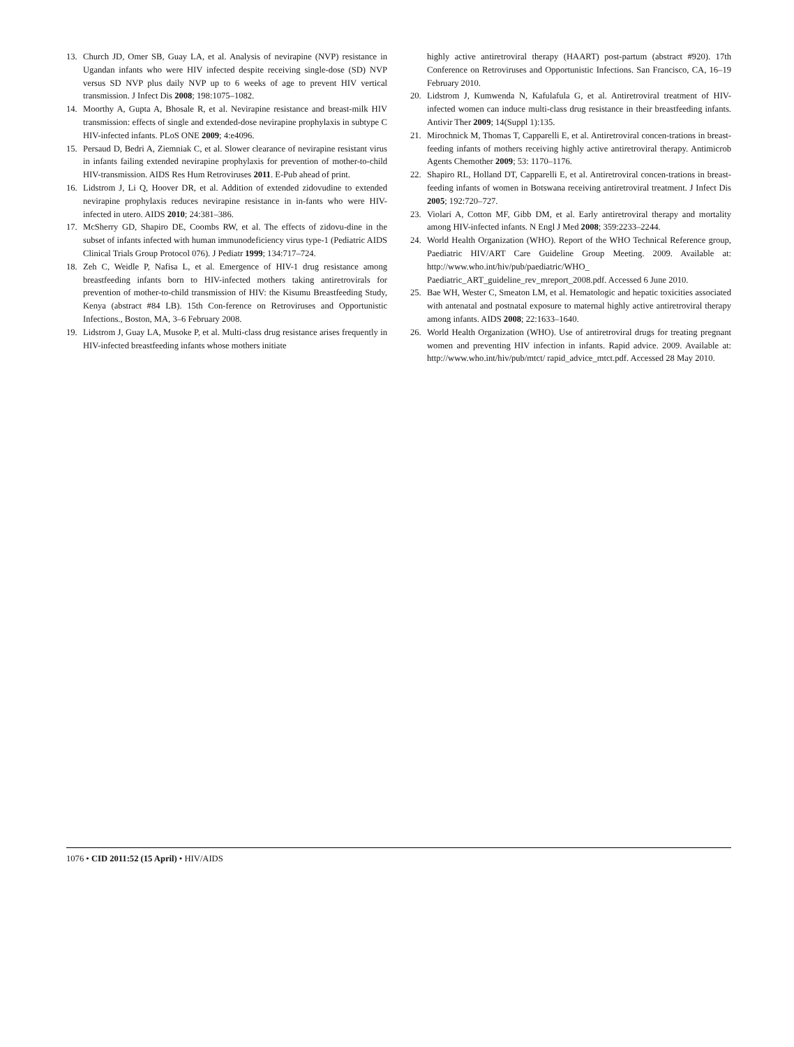13. Church JD, Omer SB, Guay LA, et al. Analysis of nevirapine (NVP) resistance in Ugandan infants who were HIV infected despite receiving single-dose (SD) NVP versus SD NVP plus daily NVP up to 6 weeks of age to prevent HIV vertical transmission. J Infect Dis 2008; 198:1075–1082.
14. Moorthy A, Gupta A, Bhosale R, et al. Nevirapine resistance and breast-milk HIV transmission: effects of single and extended-dose nevirapine prophylaxis in subtype C HIV-infected infants. PLoS ONE 2009; 4:e4096.
15. Persaud D, Bedri A, Ziemniak C, et al. Slower clearance of nevirapine resistant virus in infants failing extended nevirapine prophylaxis for prevention of mother-to-child HIV-transmission. AIDS Res Hum Retroviruses 2011. E-Pub ahead of print.
16. Lidstrom J, Li Q, Hoover DR, et al. Addition of extended zidovudine to extended nevirapine prophylaxis reduces nevirapine resistance in in-fants who were HIV-infected in utero. AIDS 2010; 24:381–386.
17. McSherry GD, Shapiro DE, Coombs RW, et al. The effects of zidovu-dine in the subset of infants infected with human immunodeficiency virus type-1 (Pediatric AIDS Clinical Trials Group Protocol 076). J Pediatr 1999; 134:717–724.
18. Zeh C, Weidle P, Nafisa L, et al. Emergence of HIV-1 drug resistance among breastfeeding infants born to HIV-infected mothers taking antiretrovirals for prevention of mother-to-child transmission of HIV: the Kisumu Breastfeeding Study, Kenya (abstract #84 LB). 15th Con-ference on Retroviruses and Opportunistic Infections., Boston, MA, 3–6 February 2008.
19. Lidstrom J, Guay LA, Musoke P, et al. Multi-class drug resistance arises frequently in HIV-infected breastfeeding infants whose mothers initiate
highly active antiretroviral therapy (HAART) post-partum (abstract #920). 17th Conference on Retroviruses and Opportunistic Infections. San Francisco, CA, 16–19 February 2010.
20. Lidstrom J, Kumwenda N, Kafulafula G, et al. Antiretroviral treatment of HIV-infected women can induce multi-class drug resistance in their breastfeeding infants. Antivir Ther 2009; 14(Suppl 1):135.
21. Mirochnick M, Thomas T, Capparelli E, et al. Antiretroviral concen-trations in breast-feeding infants of mothers receiving highly active antiretroviral therapy. Antimicrob Agents Chemother 2009; 53: 1170–1176.
22. Shapiro RL, Holland DT, Capparelli E, et al. Antiretroviral concen-trations in breast-feeding infants of women in Botswana receiving antiretroviral treatment. J Infect Dis 2005; 192:720–727.
23. Violari A, Cotton MF, Gibb DM, et al. Early antiretroviral therapy and mortality among HIV-infected infants. N Engl J Med 2008; 359:2233–2244.
24. World Health Organization (WHO). Report of the WHO Technical Reference group, Paediatric HIV/ART Care Guideline Group Meeting. 2009. Available at: http://www.who.int/hiv/pub/paediatric/WHO_ Paediatric_ART_guideline_rev_mreport_2008.pdf. Accessed 6 June 2010.
25. Bae WH, Wester C, Smeaton LM, et al. Hematologic and hepatic toxicities associated with antenatal and postnatal exposure to maternal highly active antiretroviral therapy among infants. AIDS 2008; 22:1633–1640.
26. World Health Organization (WHO). Use of antiretroviral drugs for treating pregnant women and preventing HIV infection in infants. Rapid advice. 2009. Available at: http://www.who.int/hiv/pub/mtct/ rapid_advice_mtct.pdf. Accessed 28 May 2010.
1076 • CID 2011:52 (15 April) • HIV/AIDS